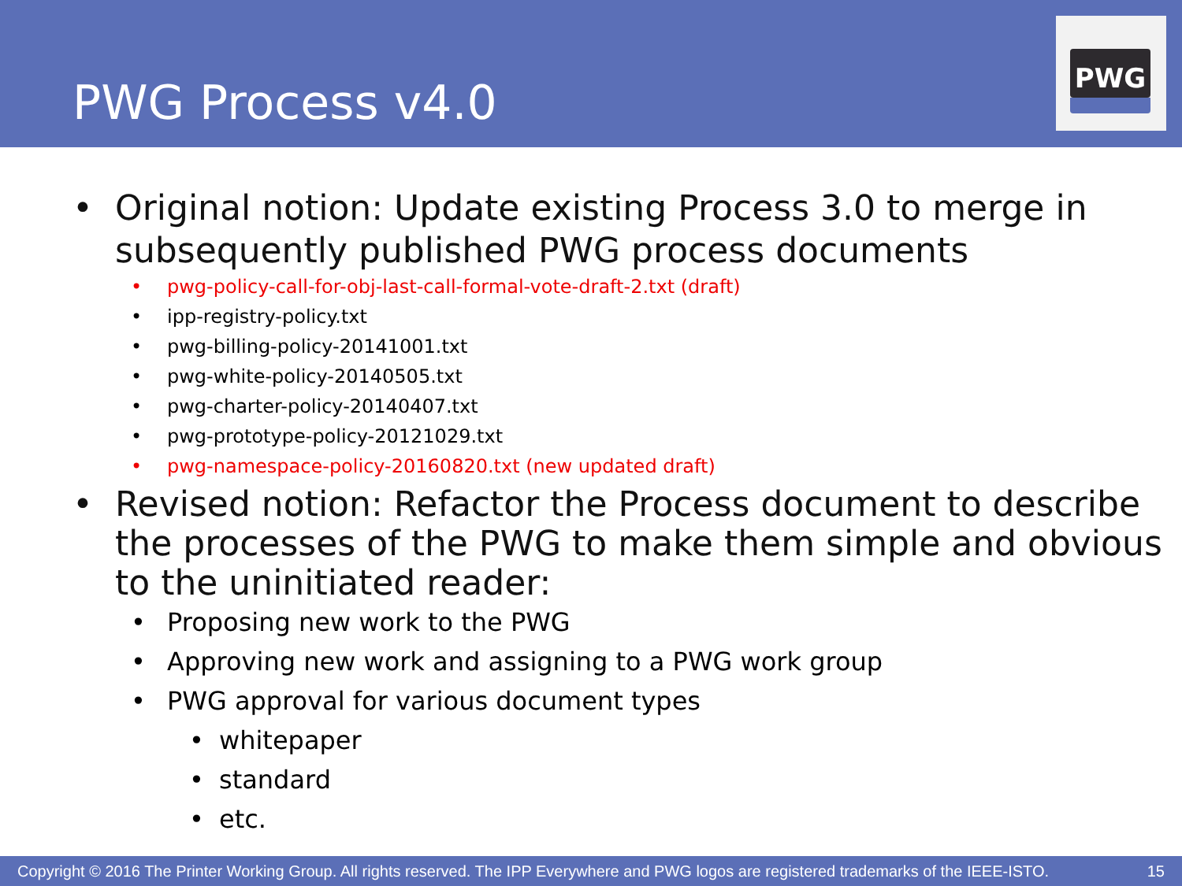PWG Process v4.0
PWG
• Original notion: Update existing Process 3.0 to merge in subsequently published PWG process documents
• pwg-policy-call-for-obj-last-call-formal-vote-draft-2.txt (draft)
• ipp-registry-policy.txt
• pwg-billing-policy-20141001.txt
• pwg-white-policy-20140505.txt
• pwg-charter-policy-20140407.txt
• pwg-prototype-policy-20121029.txt
• pwg-namespace-policy-20160820.txt (new updated draft)
• Revised notion: Refactor the Process document to describe the processes of the PWG to make them simple and obvious to the uninitiated reader:
• Proposing new work to the PWG
• Approving new work and assigning to a PWG work group
• PWG approval for various document types
• whitepaper
• standard
• etc.
Copyright © 2016 The Printer Working Group. All rights reserved. The IPP Everywhere and PWG logos are registered trademarks of the IEEE-ISTO. 15